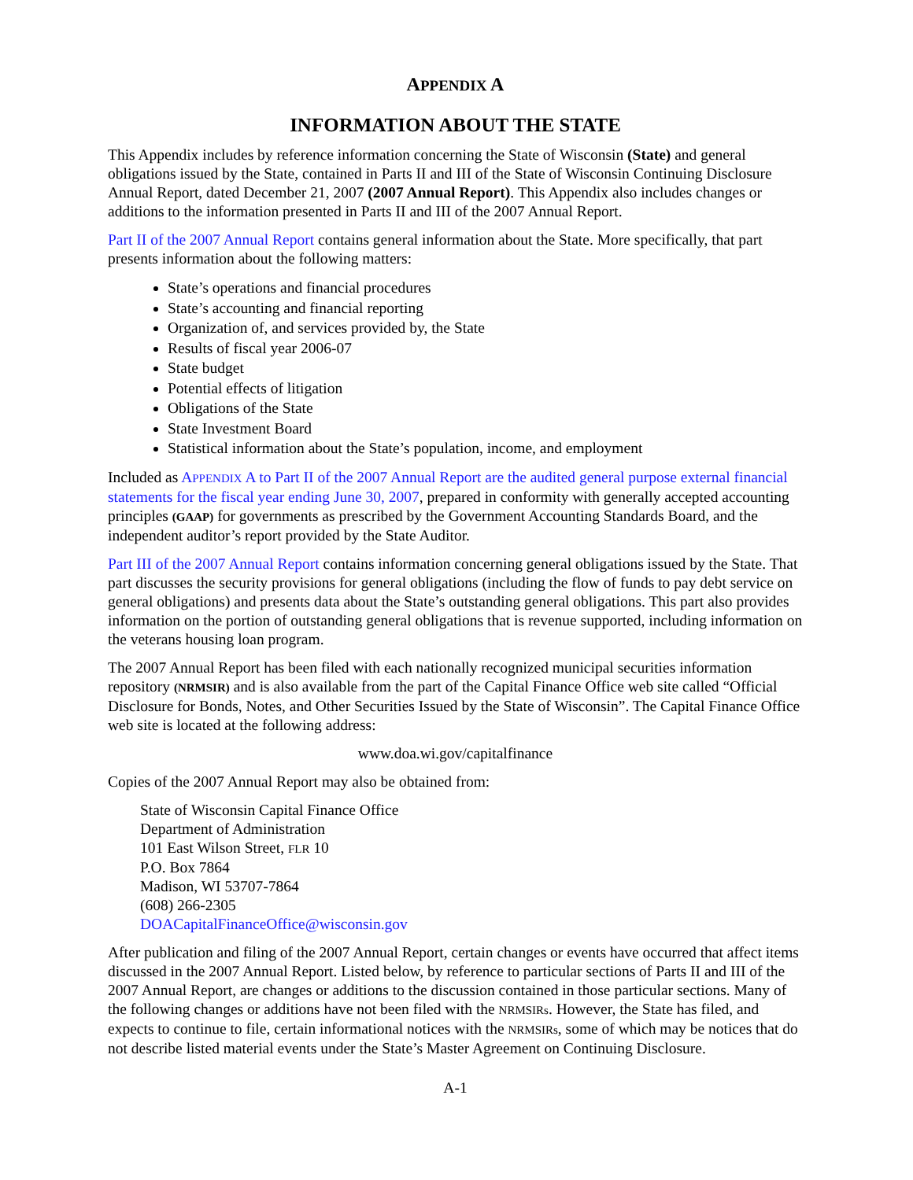APPENDIX A
INFORMATION ABOUT THE STATE
This Appendix includes by reference information concerning the State of Wisconsin (State) and general obligations issued by the State, contained in Parts II and III of the State of Wisconsin Continuing Disclosure Annual Report, dated December 21, 2007 (2007 Annual Report). This Appendix also includes changes or additions to the information presented in Parts II and III of the 2007 Annual Report.
Part II of the 2007 Annual Report contains general information about the State. More specifically, that part presents information about the following matters:
State’s operations and financial procedures
State’s accounting and financial reporting
Organization of, and services provided by, the State
Results of fiscal year 2006-07
State budget
Potential effects of litigation
Obligations of the State
State Investment Board
Statistical information about the State’s population, income, and employment
Included as APPENDIX A to Part II of the 2007 Annual Report are the audited general purpose external financial statements for the fiscal year ending June 30, 2007, prepared in conformity with generally accepted accounting principles (GAAP) for governments as prescribed by the Government Accounting Standards Board, and the independent auditor’s report provided by the State Auditor.
Part III of the 2007 Annual Report contains information concerning general obligations issued by the State. That part discusses the security provisions for general obligations (including the flow of funds to pay debt service on general obligations) and presents data about the State’s outstanding general obligations. This part also provides information on the portion of outstanding general obligations that is revenue supported, including information on the veterans housing loan program.
The 2007 Annual Report has been filed with each nationally recognized municipal securities information repository (NRMSIR) and is also available from the part of the Capital Finance Office web site called “Official Disclosure for Bonds, Notes, and Other Securities Issued by the State of Wisconsin”. The Capital Finance Office web site is located at the following address:
www.doa.wi.gov/capitalfinance
Copies of the 2007 Annual Report may also be obtained from:
State of Wisconsin Capital Finance Office
Department of Administration
101 East Wilson Street, FLR 10
P.O. Box 7864
Madison, WI 53707-7864
(608) 266-2305
DOACapitalFinanceOffice@wisconsin.gov
After publication and filing of the 2007 Annual Report, certain changes or events have occurred that affect items discussed in the 2007 Annual Report. Listed below, by reference to particular sections of Parts II and III of the 2007 Annual Report, are changes or additions to the discussion contained in those particular sections. Many of the following changes or additions have not been filed with the NRMSIRs. However, the State has filed, and expects to continue to file, certain informational notices with the NRMSIRs, some of which may be notices that do not describe listed material events under the State’s Master Agreement on Continuing Disclosure.
A-1